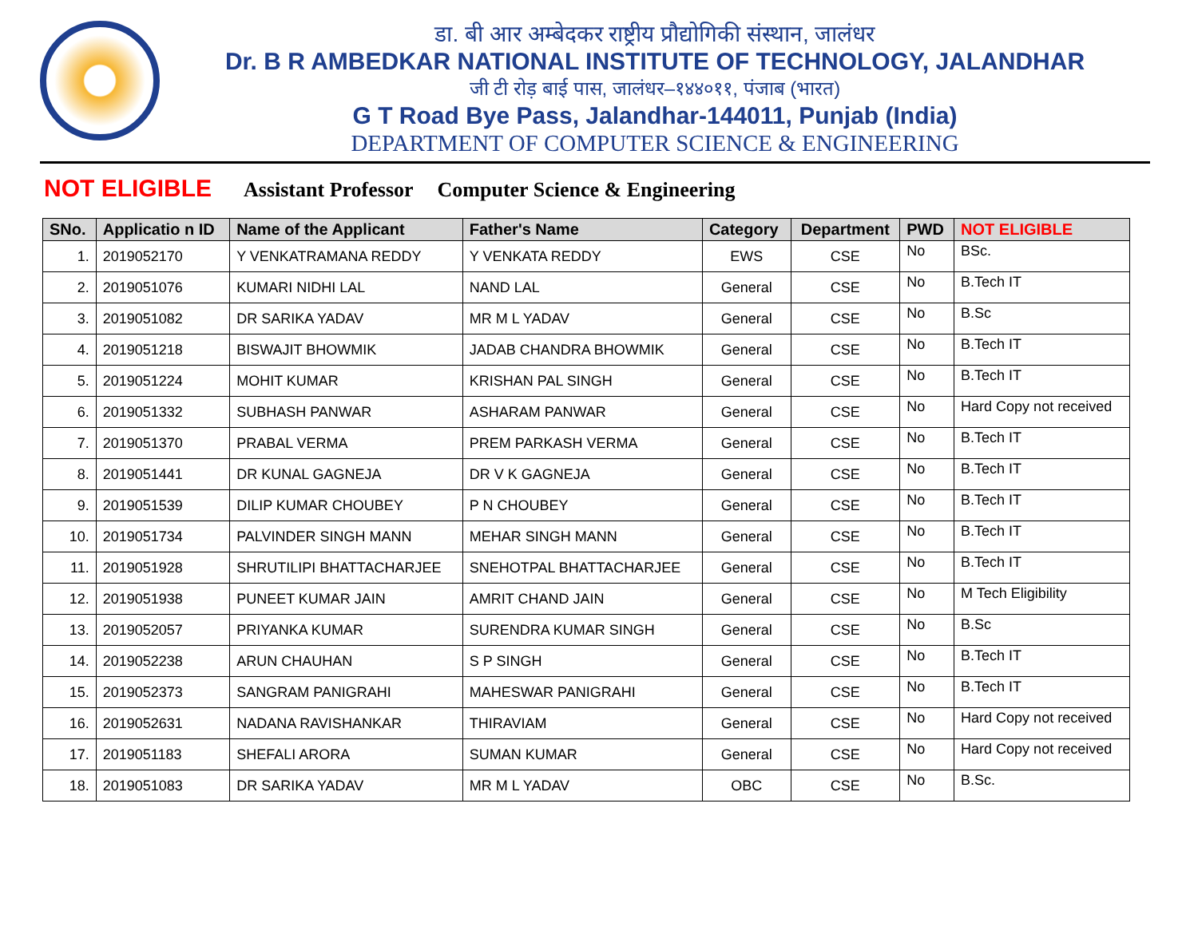डा. बी आर अम्बेदकर राष्ट्रीय प्रौद्योगिकी संस्थान, जालंधर
Dr. B R AMBEDKAR NATIONAL INSTITUTE OF TECHNOLOGY, JALANDHAR
जी टी रोड़ बाई पास, जालंधर–१४४०११, पंजाब (भारत)
G T Road Bye Pass, Jalandhar-144011, Punjab (India)
DEPARTMENT OF COMPUTER SCIENCE & ENGINEERING
NOT ELIGIBLE Assistant Professor Computer Science & Engineering
| SNo. | Applicatio n ID | Name of the Applicant | Father's Name | Category | Department | PWD | NOT ELIGIBLE |
| --- | --- | --- | --- | --- | --- | --- | --- |
| 1. | 2019052170 | Y VENKATRAMANA REDDY | Y VENKATA REDDY | EWS | CSE | No | BSc. |
| 2. | 2019051076 | KUMARI NIDHI LAL | NAND LAL | General | CSE | No | B.Tech IT |
| 3. | 2019051082 | DR SARIKA YADAV | MR M L YADAV | General | CSE | No | B.Sc |
| 4. | 2019051218 | BISWAJIT BHOWMIK | JADAB CHANDRA BHOWMIK | General | CSE | No | B.Tech IT |
| 5. | 2019051224 | MOHIT KUMAR | KRISHAN PAL SINGH | General | CSE | No | B.Tech IT |
| 6. | 2019051332 | SUBHASH PANWAR | ASHARAM PANWAR | General | CSE | No | Hard Copy not received |
| 7. | 2019051370 | PRABAL VERMA | PREM PARKASH VERMA | General | CSE | No | B.Tech IT |
| 8. | 2019051441 | DR KUNAL GAGNEJA | DR V K GAGNEJA | General | CSE | No | B.Tech IT |
| 9. | 2019051539 | DILIP KUMAR CHOUBEY | P N CHOUBEY | General | CSE | No | B.Tech IT |
| 10. | 2019051734 | PALVINDER SINGH MANN | MEHAR SINGH MANN | General | CSE | No | B.Tech IT |
| 11. | 2019051928 | SHRUTILIPI BHATTACHARJEE | SNEHOTPAL BHATTACHARJEE | General | CSE | No | B.Tech IT |
| 12. | 2019051938 | PUNEET KUMAR JAIN | AMRIT CHAND JAIN | General | CSE | No | M Tech Eligibility |
| 13. | 2019052057 | PRIYANKA KUMAR | SURENDRA KUMAR SINGH | General | CSE | No | B.Sc |
| 14. | 2019052238 | ARUN CHAUHAN | S P SINGH | General | CSE | No | B.Tech IT |
| 15. | 2019052373 | SANGRAM PANIGRAHI | MAHESWAR PANIGRAHI | General | CSE | No | B.Tech IT |
| 16. | 2019052631 | NADANA RAVISHANKAR | THIRAVIAM | General | CSE | No | Hard Copy not received |
| 17. | 2019051183 | SHEFALI ARORA | SUMAN KUMAR | General | CSE | No | Hard Copy not received |
| 18. | 2019051083 | DR SARIKA YADAV | MR M L YADAV | OBC | CSE | No | B.Sc. |